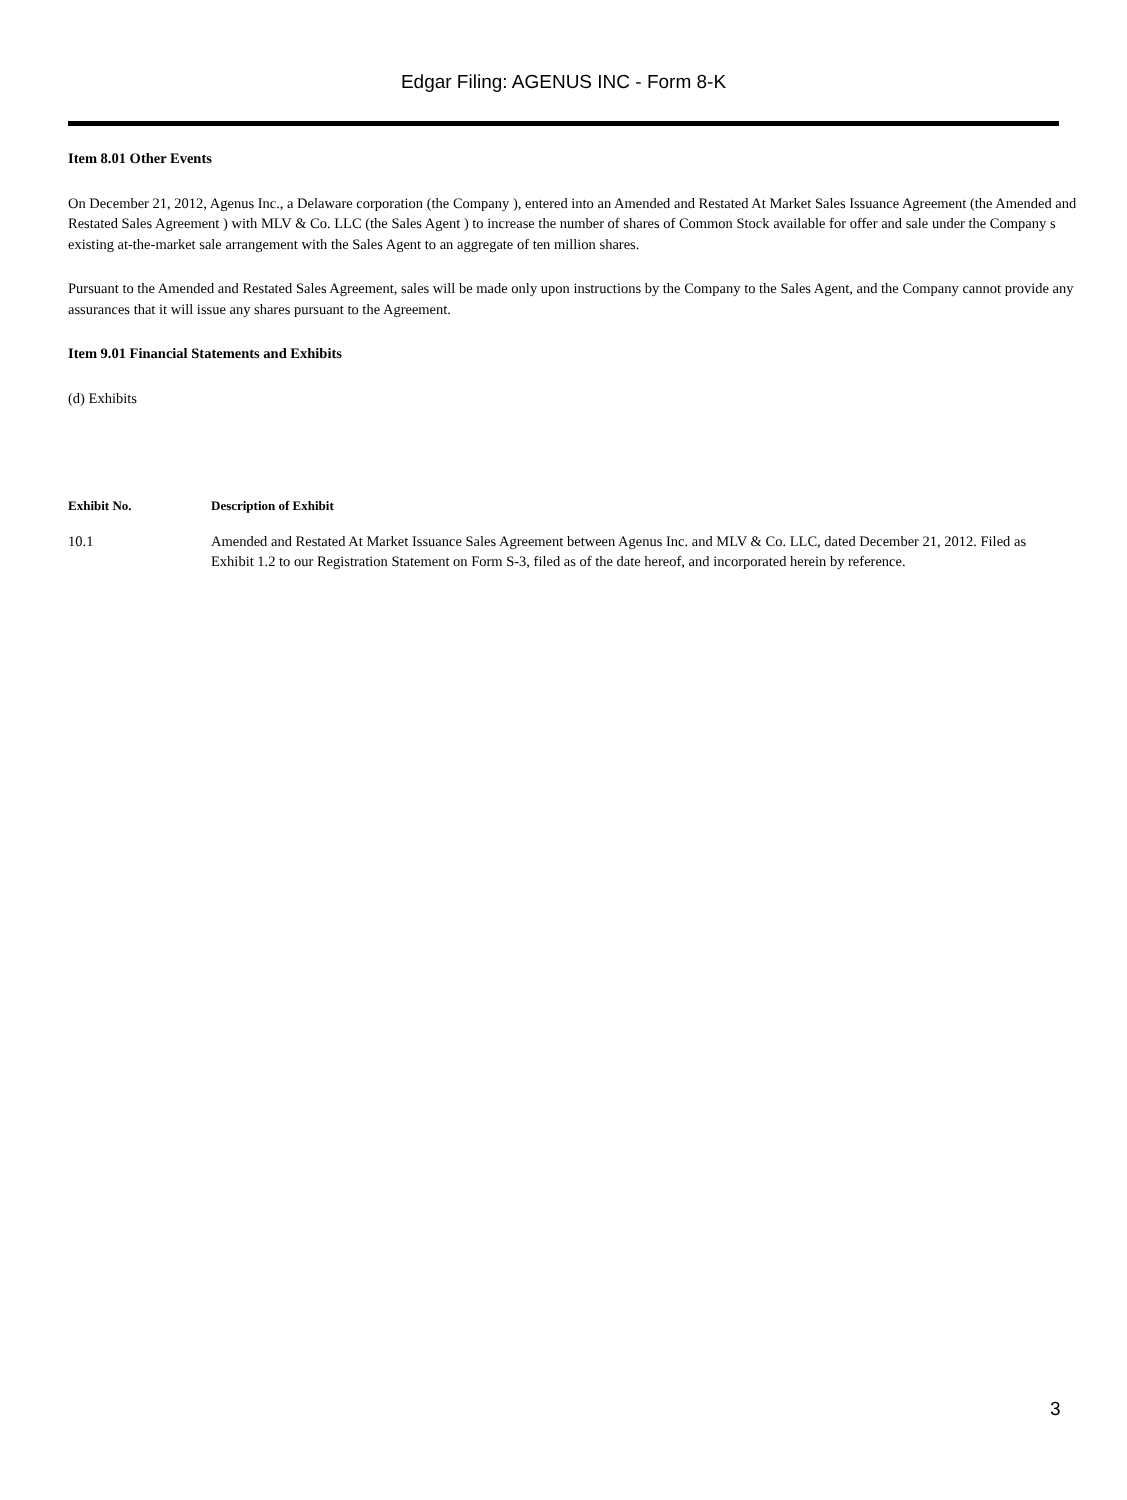Edgar Filing: AGENUS INC - Form 8-K
Item 8.01 Other Events
On December 21, 2012, Agenus Inc., a Delaware corporation (the Company ), entered into an Amended and Restated At Market Sales Issuance Agreement (the Amended and Restated Sales Agreement ) with MLV & Co. LLC (the Sales Agent ) to increase the number of shares of Common Stock available for offer and sale under the Company s existing at-the-market sale arrangement with the Sales Agent to an aggregate of ten million shares.
Pursuant to the Amended and Restated Sales Agreement, sales will be made only upon instructions by the Company to the Sales Agent, and the Company cannot provide any assurances that it will issue any shares pursuant to the Agreement.
Item 9.01 Financial Statements and Exhibits
(d) Exhibits
| Exhibit No. | Description of Exhibit |
| --- | --- |
| 10.1 | Amended and Restated At Market Issuance Sales Agreement between Agenus Inc. and MLV & Co. LLC, dated December 21, 2012. Filed as Exhibit 1.2 to our Registration Statement on Form S-3, filed as of the date hereof, and incorporated herein by reference. |
3